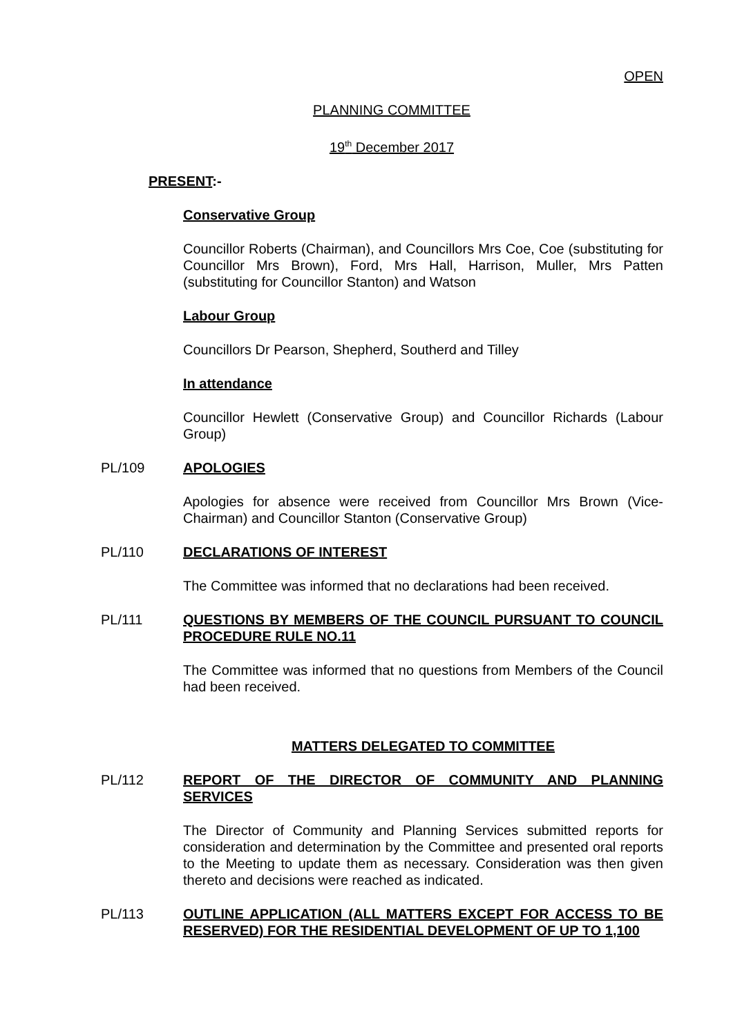OPEN
PLANNING COMMITTEE
19<sup>th</sup> December 2017
PRESENT:-
Conservative Group
Councillor Roberts (Chairman), and Councillors Mrs Coe, Coe (substituting for Councillor Mrs Brown), Ford, Mrs Hall, Harrison, Muller, Mrs Patten (substituting for Councillor Stanton) and Watson
Labour Group
Councillors Dr Pearson, Shepherd, Southerd and Tilley
In attendance
Councillor Hewlett (Conservative Group) and Councillor Richards (Labour Group)
PL/109 APOLOGIES
Apologies for absence were received from Councillor Mrs Brown (Vice-Chairman) and Councillor Stanton (Conservative Group)
PL/110 DECLARATIONS OF INTEREST
The Committee was informed that no declarations had been received.
PL/111 QUESTIONS BY MEMBERS OF THE COUNCIL PURSUANT TO COUNCIL PROCEDURE RULE NO.11
The Committee was informed that no questions from Members of the Council had been received.
MATTERS DELEGATED TO COMMITTEE
PL/112 REPORT OF THE DIRECTOR OF COMMUNITY AND PLANNING SERVICES
The Director of Community and Planning Services submitted reports for consideration and determination by the Committee and presented oral reports to the Meeting to update them as necessary. Consideration was then given thereto and decisions were reached as indicated.
PL/113 OUTLINE APPLICATION (ALL MATTERS EXCEPT FOR ACCESS TO BE RESERVED) FOR THE RESIDENTIAL DEVELOPMENT OF UP TO 1,100